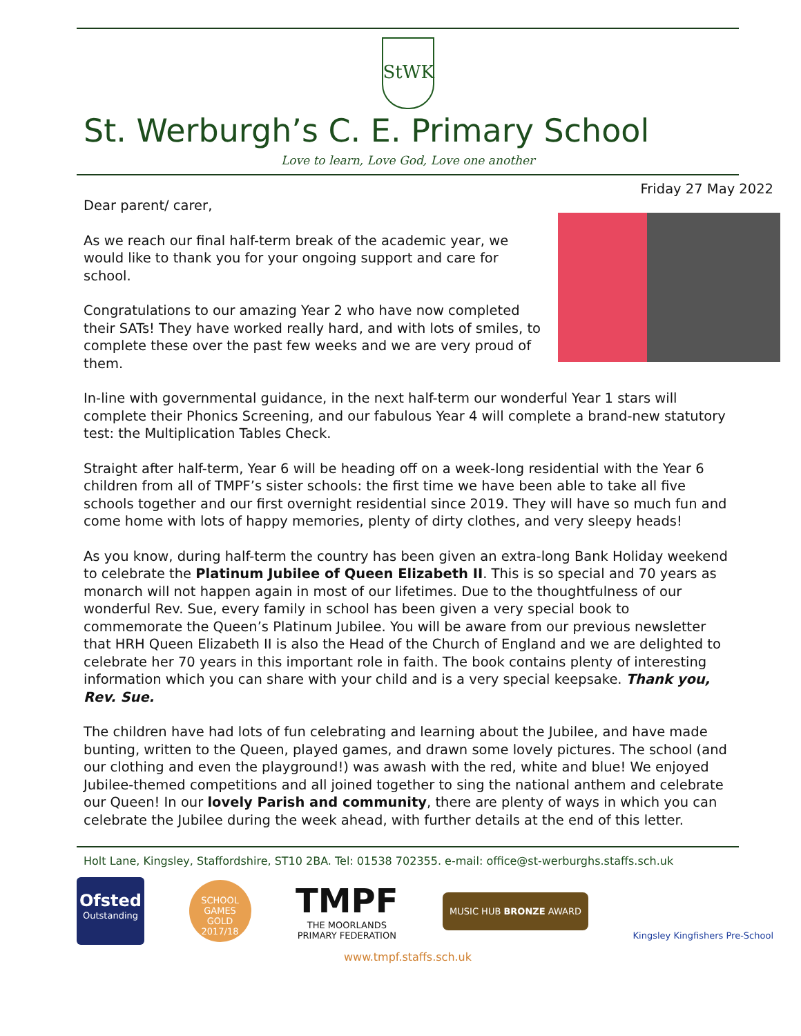StWK
St. Werburgh’s C. E. Primary School
Love to learn, Love God, Love one another
Friday 27 May 2022
Dear parent/ carer,
As we reach our final half-term break of the academic year, we would like to thank you for your ongoing support and care for school.
Congratulations to our amazing Year 2 who have now completed their SATs! They have worked really hard, and with lots of smiles, to complete these over the past few weeks and we are very proud of them.
In-line with governmental guidance, in the next half-term our wonderful Year 1 stars will complete their Phonics Screening, and our fabulous Year 4 will complete a brand-new statutory test: the Multiplication Tables Check.
Straight after half-term, Year 6 will be heading off on a week-long residential with the Year 6 children from all of TMPF’s sister schools: the first time we have been able to take all five schools together and our first overnight residential since 2019. They will have so much fun and come home with lots of happy memories, plenty of dirty clothes, and very sleepy heads!
As you know, during half-term the country has been given an extra-long Bank Holiday weekend to celebrate the Platinum Jubilee of Queen Elizabeth II. This is so special and 70 years as monarch will not happen again in most of our lifetimes. Due to the thoughtfulness of our wonderful Rev. Sue, every family in school has been given a very special book to commemorate the Queen’s Platinum Jubilee. You will be aware from our previous newsletter that HRH Queen Elizabeth II is also the Head of the Church of England and we are delighted to celebrate her 70 years in this important role in faith. The book contains plenty of interesting information which you can share with your child and is a very special keepsake. Thank you, Rev. Sue.
The children have had lots of fun celebrating and learning about the Jubilee, and have made bunting, written to the Queen, played games, and drawn some lovely pictures. The school (and our clothing and even the playground!) was awash with the red, white and blue! We enjoyed Jubilee-themed competitions and all joined together to sing the national anthem and celebrate our Queen! In our lovely Parish and community, there are plenty of ways in which you can celebrate the Jubilee during the week ahead, with further details at the end of this letter.
Holt Lane, Kingsley, Staffordshire, ST10 2BA. Tel: 01538 702355. e-mail: office@st-werburghs.staffs.sch.uk
Ofsted
Outstanding
SCHOOL GAMES
GOLD
2017/18
TMPF
THE MOORLANDS
PRIMARY FEDERATION
MUSIC HUB BRONZE AWARD
Kingsley Kingfishers Pre-School
www.tmpf.staffs.sch.uk